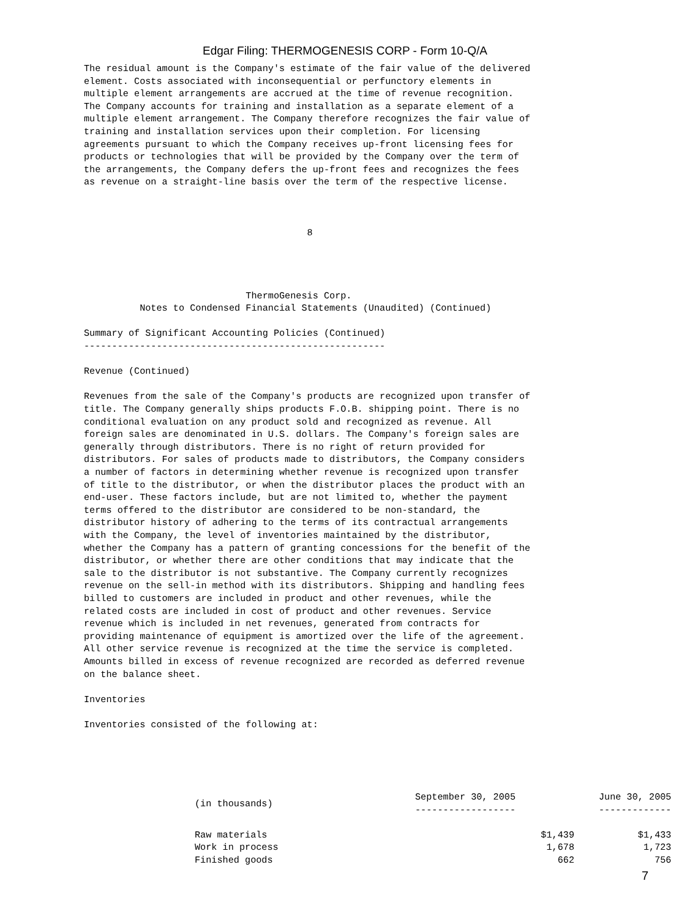Edgar Filing: THERMOGENESIS CORP - Form 10-Q/A
The residual amount is the Company's estimate of the fair value of the delivered
element. Costs associated with inconsequential or perfunctory elements in
multiple element arrangements are accrued at the time of revenue recognition.
The Company accounts for training and installation as a separate element of a
multiple element arrangement. The Company therefore recognizes the fair value of
training and installation services upon their completion. For licensing
agreements pursuant to which the Company receives up-front licensing fees for
products or technologies that will be provided by the Company over the term of
the arrangements, the Company defers the up-front fees and recognizes the fees
as revenue on a straight-line basis over the term of the respective license.



                                        8




                             ThermoGenesis Corp.
          Notes to Condensed Financial Statements (Unaudited) (Continued)

Summary of Significant Accounting Policies (Continued)
------------------------------------------------------

Revenue (Continued)

Revenues from the sale of the Company's products are recognized upon transfer of
title. The Company generally ships products F.O.B. shipping point. There is no
conditional evaluation on any product sold and recognized as revenue. All
foreign sales are denominated in U.S. dollars. The Company's foreign sales are
generally through distributors. There is no right of return provided for
distributors. For sales of products made to distributors, the Company considers
a number of factors in determining whether revenue is recognized upon transfer
of title to the distributor, or when the distributor places the product with an
end-user. These factors include, but are not limited to, whether the payment
terms offered to the distributor are considered to be non-standard, the
distributor history of adhering to the terms of its contractual arrangements
with the Company, the level of inventories maintained by the distributor,
whether the Company has a pattern of granting concessions for the benefit of the
distributor, or whether there are other conditions that may indicate that the
sale to the distributor is not substantive. The Company currently recognizes
revenue on the sell-in method with its distributors. Shipping and handling fees
billed to customers are included in product and other revenues, while the
related costs are included in cost of product and other revenues. Service
revenue which is included in net revenues, generated from contracts for
providing maintenance of equipment is amortized over the life of the agreement.
All other service revenue is recognized at the time the service is completed.
Amounts billed in excess of revenue recognized are recorded as deferred revenue
on the balance sheet.

Inventories

Inventories consisted of the following at:
| (in thousands) | September 30, 2005 ------------------ | June 30, 2005 ------------- |
| --- | --- | --- |
| Raw materials | $1,439 | $1,433 |
| Work in process | 1,678 | 1,723 |
| Finished goods | 662 | 756 |
7